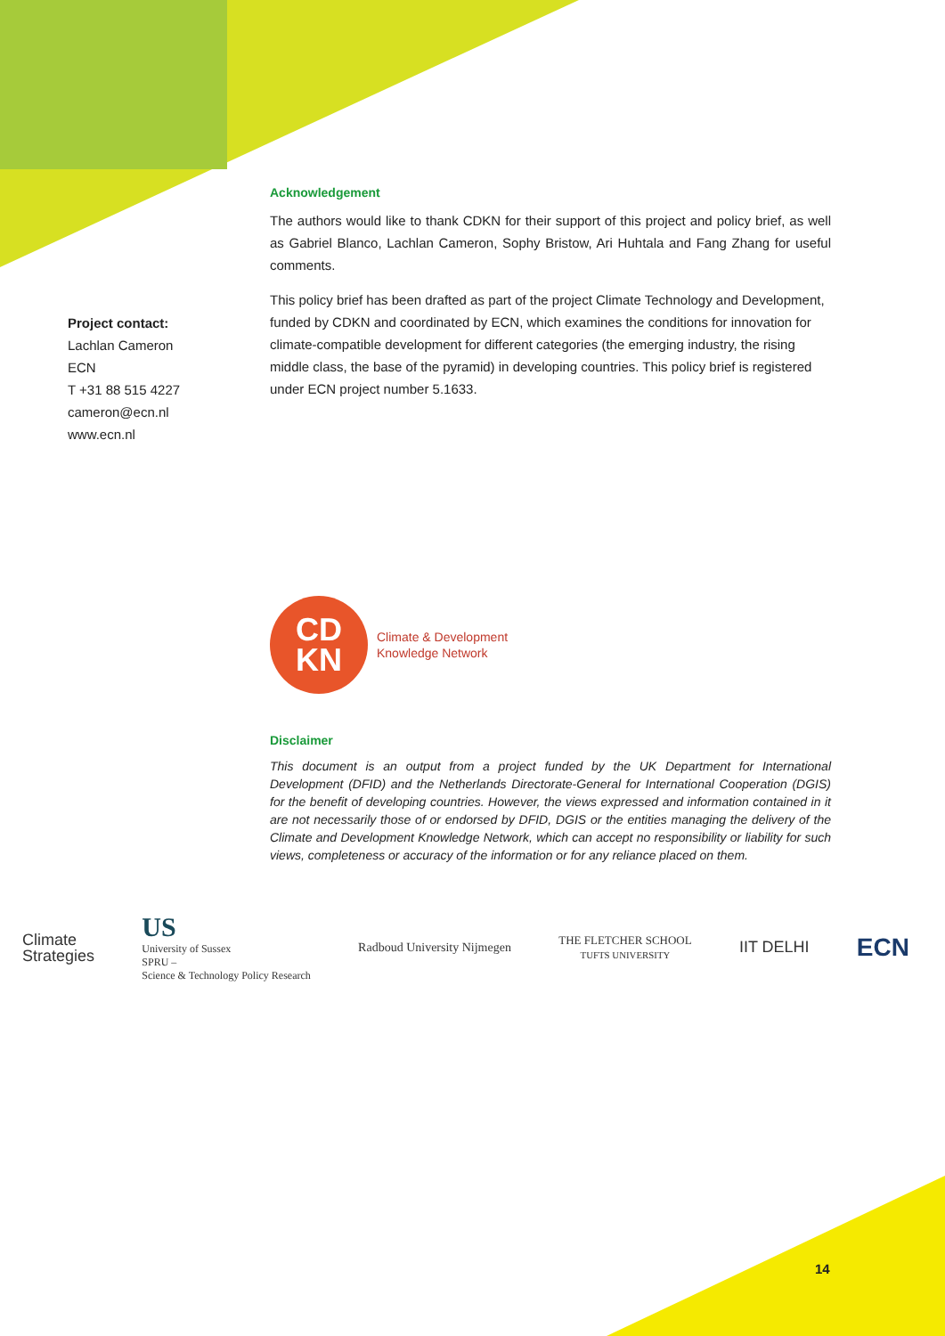Project contact:
Lachlan Cameron
ECN
T +31 88 515 4227
cameron@ecn.nl
www.ecn.nl
Acknowledgement
The authors would like to thank CDKN for their support of this project and policy brief, as well as Gabriel Blanco, Lachlan Cameron, Sophy Bristow, Ari Huhtala and Fang Zhang for useful comments.
This policy brief has been drafted as part of the project Climate Technology and Development, funded by CDKN and coordinated by ECN, which examines the conditions for innovation for climate-compatible development for different categories (the emerging industry, the rising middle class, the base of the pyramid) in developing countries. This policy brief is registered under ECN project number 5.1633.
CD
KN
Climate & Development
Knowledge Network
Disclaimer
This document is an output from a project funded by the UK Department for International Development (DFID) and the Netherlands Directorate-General for International Cooperation (DGIS) for the benefit of developing countries. However, the views expressed and information contained in it are not necessarily those of or endorsed by DFID, DGIS or the entities managing the delivery of the Climate and Development Knowledge Network, which can accept no responsibility or liability for such views, completeness or accuracy of the information or for any reliance placed on them.
Climate
Strategies US
University of Sussex
SPRU –
Science & Technology Policy Research Radboud University Nijmegen THE FLETCHER SCHOOL
TUFTS UNIVERSITY IIT DELHI ECN
14